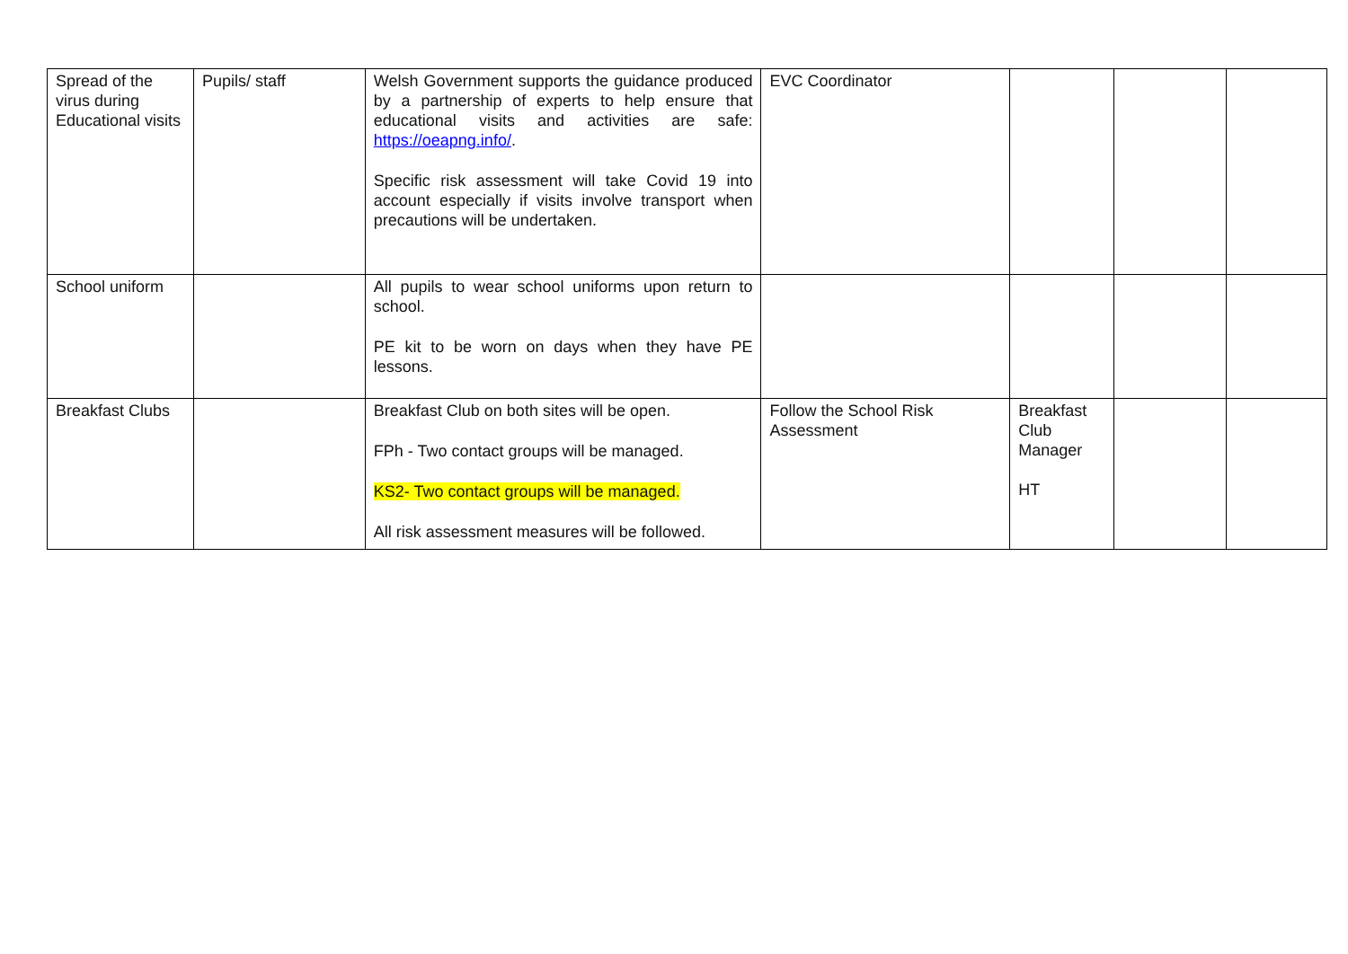| Spread of the virus during Educational visits | Pupils/ staff | Welsh Government supports the guidance produced by a partnership of experts to help ensure that educational visits and activities are safe: https://oeapng.info/ . Specific risk assessment will take Covid 19 into account especially if visits involve transport when precautions will be undertaken. | EVC Coordinator | | | |
| School uniform | | All pupils to wear school uniforms upon return to school. PE kit to be worn on days when they have PE lessons. | | | | |
| Breakfast Clubs | | Breakfast Club on both sites will be open. FPh - Two contact groups will be managed. KS2- Two contact groups will be managed. All risk assessment measures will be followed. | Follow the School Risk Assessment | Breakfast Club Manager HT | | |